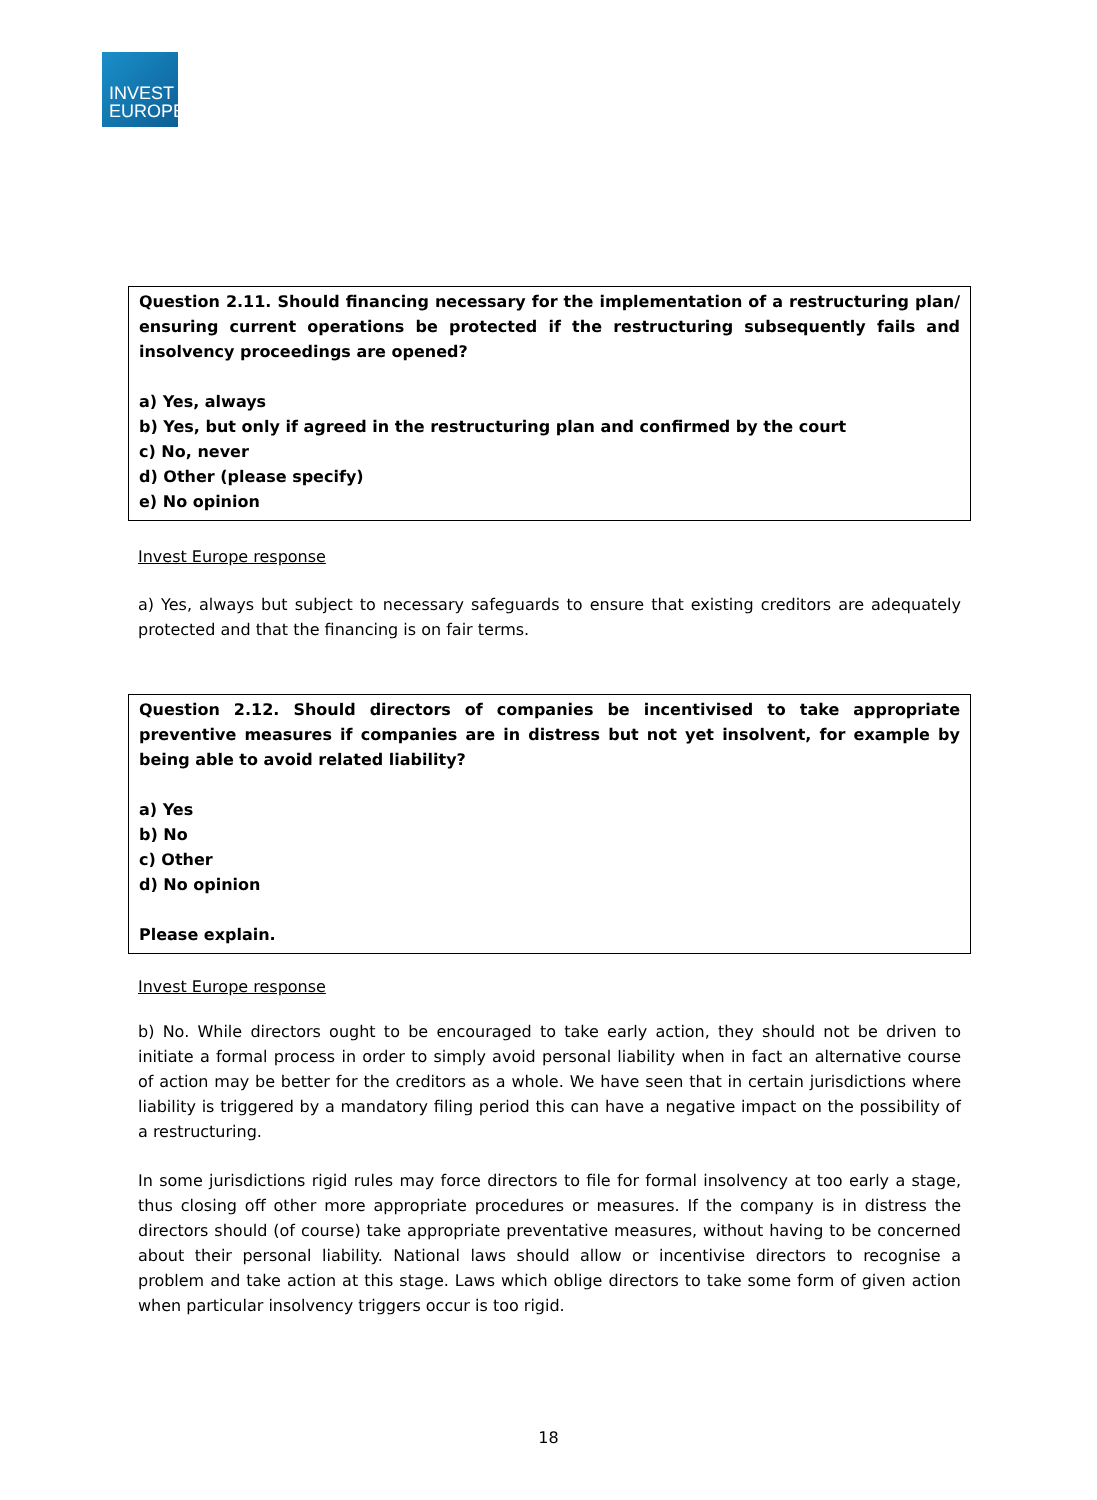INVEST
EUROPE
Question 2.11. Should financing necessary for the implementation of a restructuring plan/ ensuring current operations be protected if the restructuring subsequently fails and insolvency proceedings are opened?
a) Yes, always
b) Yes, but only if agreed in the restructuring plan and confirmed by the court
c) No, never
d) Other (please specify)
e) No opinion
Invest Europe response
a) Yes, always but subject to necessary safeguards to ensure that existing creditors are adequately protected and that the financing is on fair terms.
Question 2.12. Should directors of companies be incentivised to take appropriate preventive measures if companies are in distress but not yet insolvent, for example by being able to avoid related liability?
a) Yes
b) No
c) Other
d) No opinion
Please explain.
Invest Europe response
b) No. While directors ought to be encouraged to take early action, they should not be driven to initiate a formal process in order to simply avoid personal liability when in fact an alternative course of action may be better for the creditors as a whole. We have seen that in certain jurisdictions where liability is triggered by a mandatory filing period this can have a negative impact on the possibility of a restructuring.
In some jurisdictions rigid rules may force directors to file for formal insolvency at too early a stage, thus closing off other more appropriate procedures or measures. If the company is in distress the directors should (of course) take appropriate preventative measures, without having to be concerned about their personal liability. National laws should allow or incentivise directors to recognise a problem and take action at this stage. Laws which oblige directors to take some form of given action when particular insolvency triggers occur is too rigid.
18